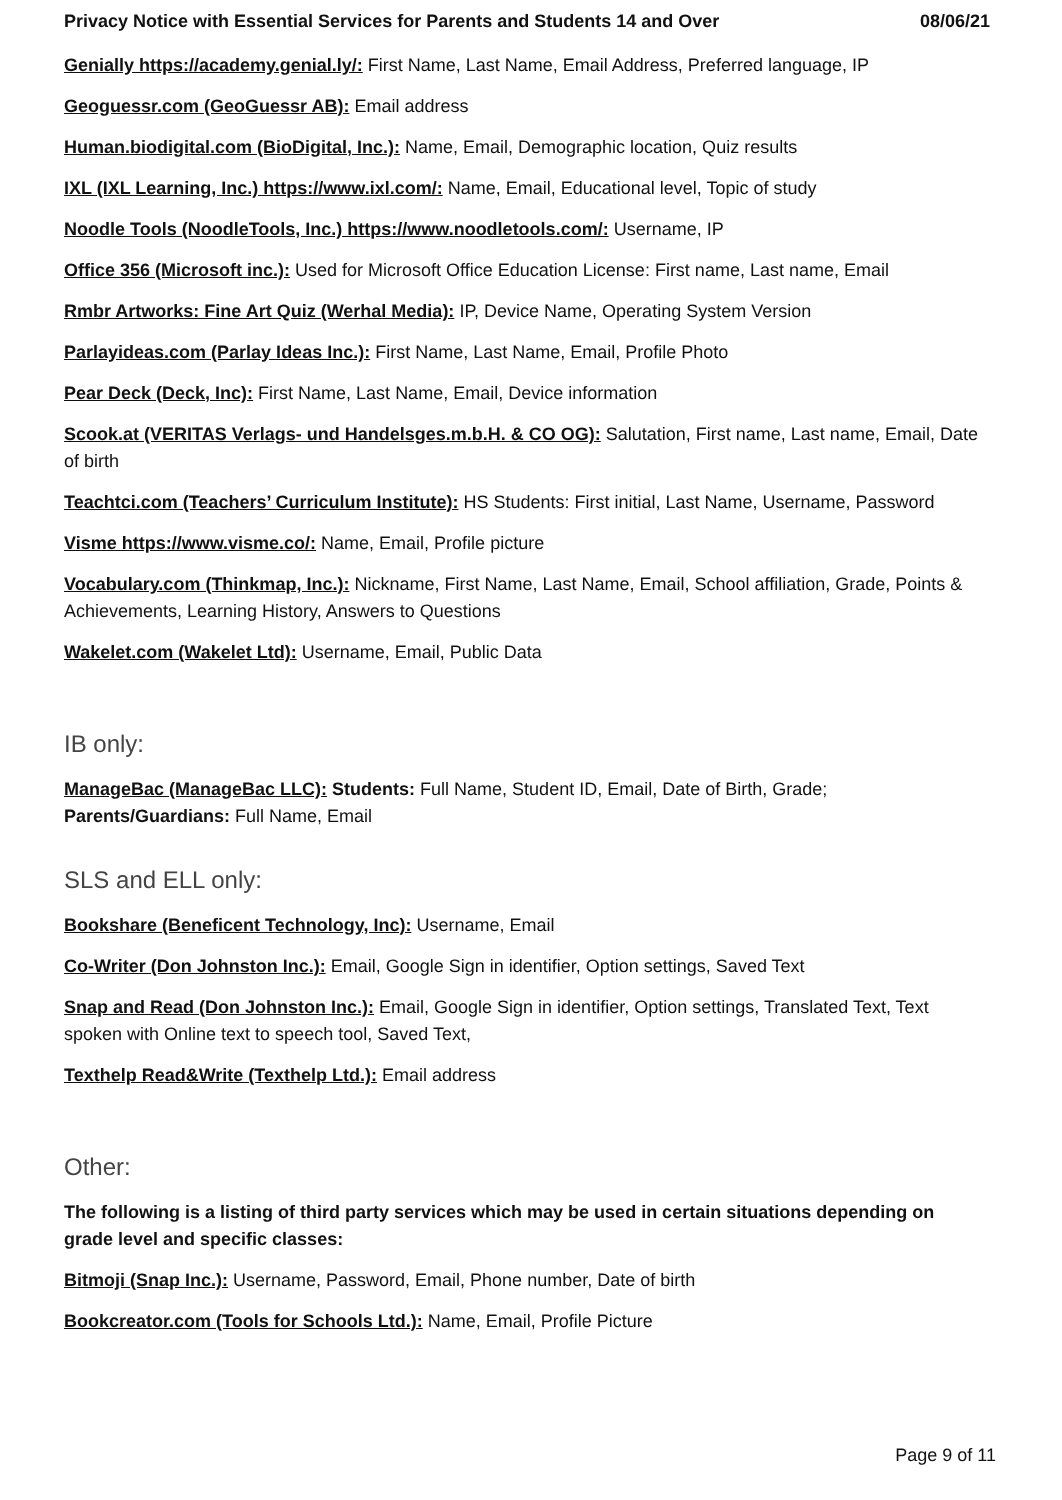Privacy Notice with Essential Services for Parents and Students 14 and Over 08/06/21
Genially https://academy.genial.ly/: First Name, Last Name, Email Address, Preferred language, IP
Geoguessr.com (GeoGuessr AB): Email address
Human.biodigital.com (BioDigital, Inc.): Name, Email, Demographic location, Quiz results
IXL (IXL Learning, Inc.) https://www.ixl.com/: Name, Email, Educational level, Topic of study
Noodle Tools (NoodleTools, Inc.) https://www.noodletools.com/: Username, IP
Office 356 (Microsoft inc.): Used for Microsoft Office Education License: First name, Last name, Email
Rmbr Artworks: Fine Art Quiz (Werhal Media): IP, Device Name, Operating System Version
Parlayideas.com (Parlay Ideas Inc.): First Name, Last Name, Email, Profile Photo
Pear Deck (Deck, Inc): First Name, Last Name, Email, Device information
Scook.at (VERITAS Verlags- und Handelsges.m.b.H. & CO OG): Salutation, First name, Last name, Email, Date of birth
Teachtci.com (Teachers’ Curriculum Institute): HS Students: First initial, Last Name, Username, Password
Visme https://www.visme.co/: Name, Email, Profile picture
Vocabulary.com (Thinkmap, Inc.): Nickname, First Name, Last Name, Email, School affiliation, Grade, Points & Achievements, Learning History, Answers to Questions
Wakelet.com (Wakelet Ltd): Username, Email, Public Data
IB only:
ManageBac (ManageBac LLC): Students: Full Name, Student ID, Email, Date of Birth, Grade; Parents/Guardians: Full Name, Email
SLS and ELL only:
Bookshare (Beneficent Technology, Inc): Username, Email
Co-Writer (Don Johnston Inc.): Email, Google Sign in identifier, Option settings, Saved Text
Snap and Read (Don Johnston Inc.): Email, Google Sign in identifier, Option settings, Translated Text, Text spoken with Online text to speech tool, Saved Text,
Texthelp Read&Write (Texthelp Ltd.): Email address
Other:
The following is a listing of third party services which may be used in certain situations depending on grade level and specific classes:
Bitmoji (Snap Inc.): Username, Password, Email, Phone number, Date of birth
Bookcreator.com (Tools for Schools Ltd.): Name, Email, Profile Picture
Page 9 of 11